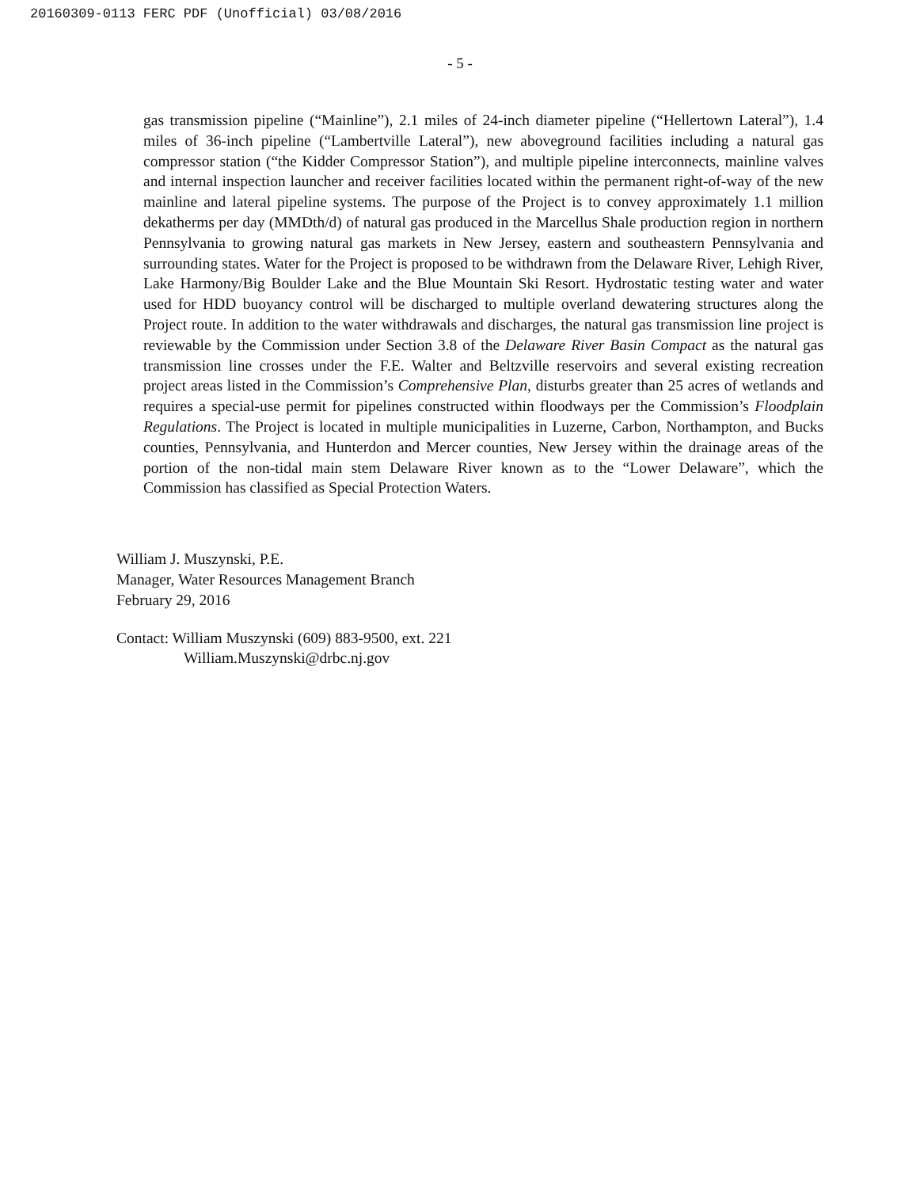20160309-0113 FERC PDF (Unofficial) 03/08/2016
- 5 -
gas transmission pipeline (“Mainline”), 2.1 miles of 24-inch diameter pipeline (“Hellertown Lateral”), 1.4 miles of 36-inch pipeline (“Lambertville Lateral”), new aboveground facilities including a natural gas compressor station (“the Kidder Compressor Station”), and multiple pipeline interconnects, mainline valves and internal inspection launcher and receiver facilities located within the permanent right-of-way of the new mainline and lateral pipeline systems. The purpose of the Project is to convey approximately 1.1 million dekatherms per day (MMDth/d) of natural gas produced in the Marcellus Shale production region in northern Pennsylvania to growing natural gas markets in New Jersey, eastern and southeastern Pennsylvania and surrounding states. Water for the Project is proposed to be withdrawn from the Delaware River, Lehigh River, Lake Harmony/Big Boulder Lake and the Blue Mountain Ski Resort. Hydrostatic testing water and water used for HDD buoyancy control will be discharged to multiple overland dewatering structures along the Project route. In addition to the water withdrawals and discharges, the natural gas transmission line project is reviewable by the Commission under Section 3.8 of the Delaware River Basin Compact as the natural gas transmission line crosses under the F.E. Walter and Beltzville reservoirs and several existing recreation project areas listed in the Commission’s Comprehensive Plan, disturbs greater than 25 acres of wetlands and requires a special-use permit for pipelines constructed within floodways per the Commission’s Floodplain Regulations. The Project is located in multiple municipalities in Luzerne, Carbon, Northampton, and Bucks counties, Pennsylvania, and Hunterdon and Mercer counties, New Jersey within the drainage areas of the portion of the non-tidal main stem Delaware River known as to the “Lower Delaware”, which the Commission has classified as Special Protection Waters.
William J. Muszynski, P.E.
Manager, Water Resources Management Branch
February 29, 2016
Contact: William Muszynski (609) 883-9500, ext. 221
William.Muszynski@drbc.nj.gov